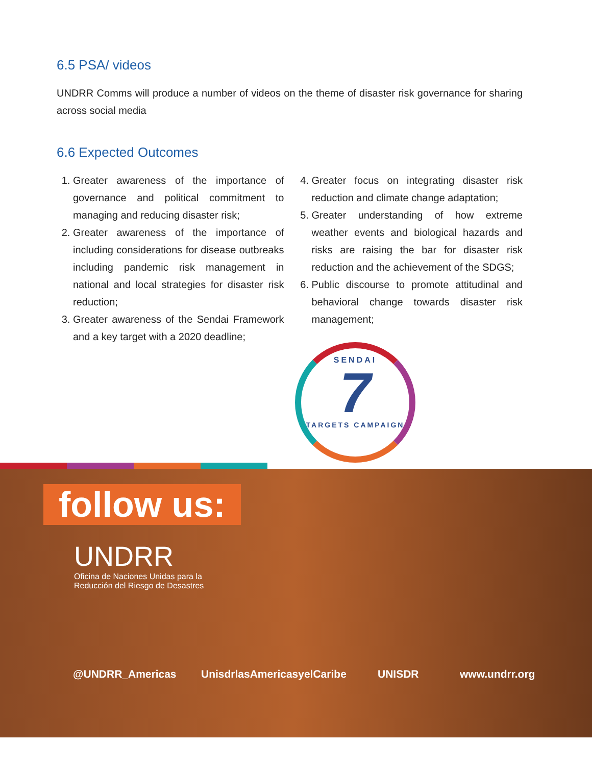6.5 PSA/ videos
UNDRR Comms will produce a number of videos on the theme of disaster risk governance for sharing across social media
6.6 Expected Outcomes
1. Greater awareness of the importance of governance and political commitment to managing and reducing disaster risk;
2. Greater awareness of the importance of including considerations for disease outbreaks including pandemic risk management in national and local strategies for disaster risk reduction;
3. Greater awareness of the Sendai Framework and a key target with a 2020 deadline;
4. Greater focus on integrating disaster risk reduction and climate change adaptation;
5. Greater understanding of how extreme weather events and biological hazards and risks are raising the bar for disaster risk reduction and the achievement of the SDGS;
6. Public discourse to promote attitudinal and behavioral change towards disaster risk management;
SENDAI
7
TARGETS CAMPAIGN
follow us:
UNDRR
Oficina de Naciones Unidas para la
Reducción del Riesgo de Desastres
@UNDRR_Americas UnisdrlasAmericasyelCaribe UNISDR www.undrr.org